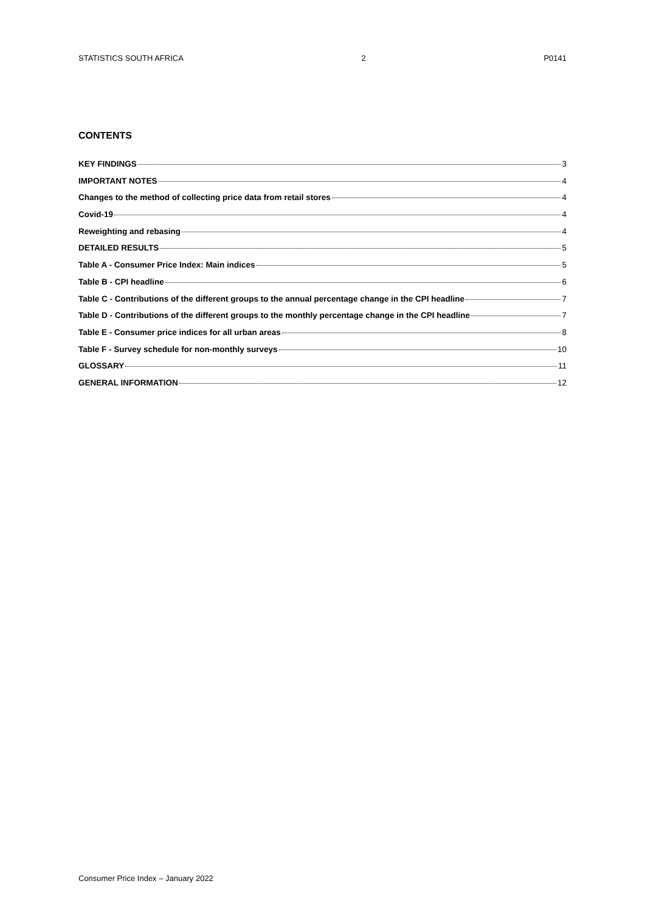STATISTICS SOUTH AFRICA 2 P0141
CONTENTS
KEY FINDINGS 3
IMPORTANT NOTES 4
Changes to the method of collecting price data from retail stores 4
Covid-19 4
Reweighting and rebasing 4
DETAILED RESULTS 5
Table A - Consumer Price Index: Main indices 5
Table B - CPI headline 6
Table C - Contributions of the different groups to the annual percentage change in the CPI headline 7
Table D - Contributions of the different groups to the monthly percentage change in the CPI headline 7
Table E - Consumer price indices for all urban areas 8
Table F - Survey schedule for non-monthly surveys 10
GLOSSARY 11
GENERAL INFORMATION 12
Consumer Price Index – January 2022